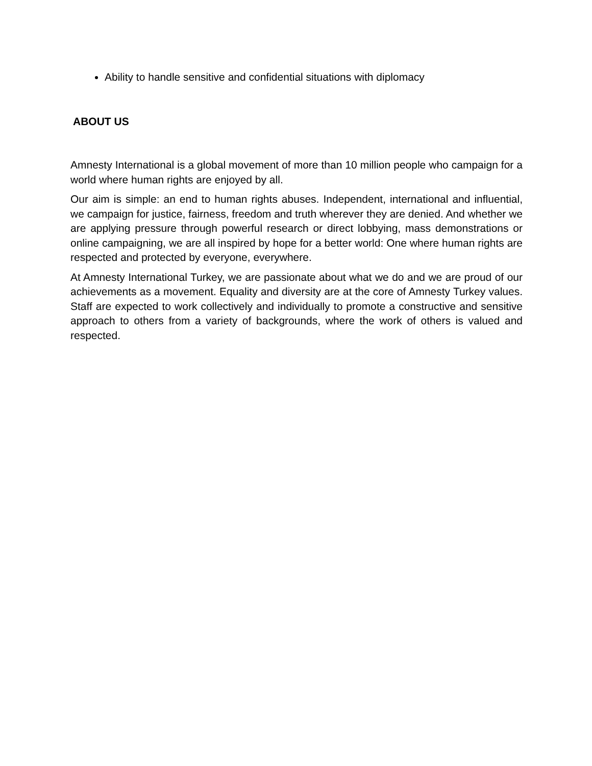Ability to handle sensitive and confidential situations with diplomacy
ABOUT US
Amnesty International is a global movement of more than 10 million people who campaign for a world where human rights are enjoyed by all.
Our aim is simple: an end to human rights abuses. Independent, international and influential, we campaign for justice, fairness, freedom and truth wherever they are denied. And whether we are applying pressure through powerful research or direct lobbying, mass demonstrations or online campaigning, we are all inspired by hope for a better world: One where human rights are respected and protected by everyone, everywhere.
At Amnesty International Turkey, we are passionate about what we do and we are proud of our achievements as a movement. Equality and diversity are at the core of Amnesty Turkey values. Staff are expected to work collectively and individually to promote a constructive and sensitive approach to others from a variety of backgrounds, where the work of others is valued and respected.